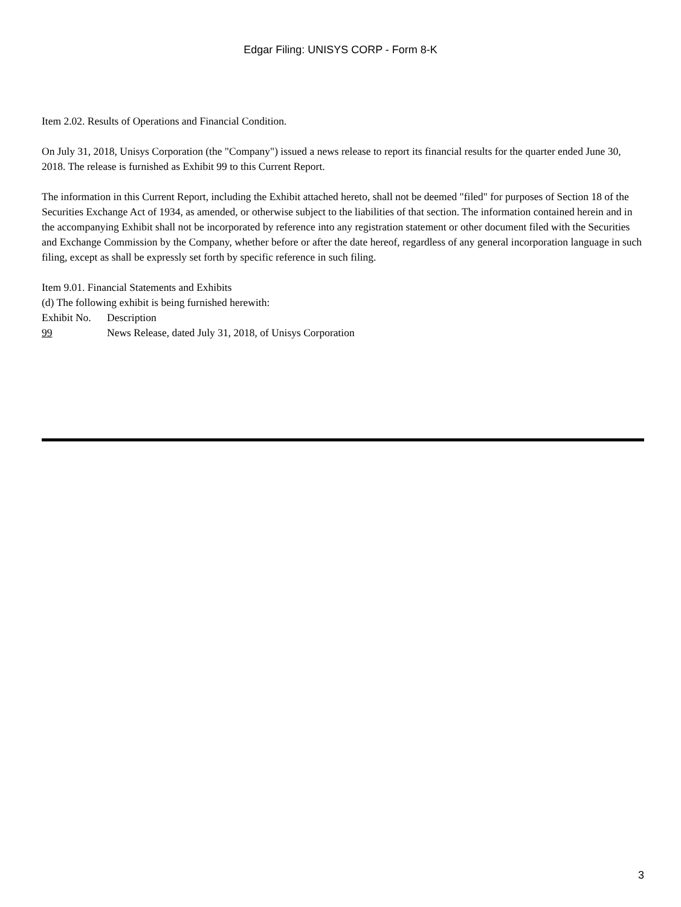Edgar Filing: UNISYS CORP - Form 8-K
Item 2.02. Results of Operations and Financial Condition.
On July 31, 2018, Unisys Corporation (the "Company") issued a news release to report its financial results for the quarter ended June 30, 2018. The release is furnished as Exhibit 99 to this Current Report.
The information in this Current Report, including the Exhibit attached hereto, shall not be deemed "filed" for purposes of Section 18 of the Securities Exchange Act of 1934, as amended, or otherwise subject to the liabilities of that section. The information contained herein and in the accompanying Exhibit shall not be incorporated by reference into any registration statement or other document filed with the Securities and Exchange Commission by the Company, whether before or after the date hereof, regardless of any general incorporation language in such filing, except as shall be expressly set forth by specific reference in such filing.
Item 9.01. Financial Statements and Exhibits
(d) The following exhibit is being furnished herewith:
| Exhibit No. | Description |
| 99 | News Release, dated July 31, 2018, of Unisys Corporation |
3